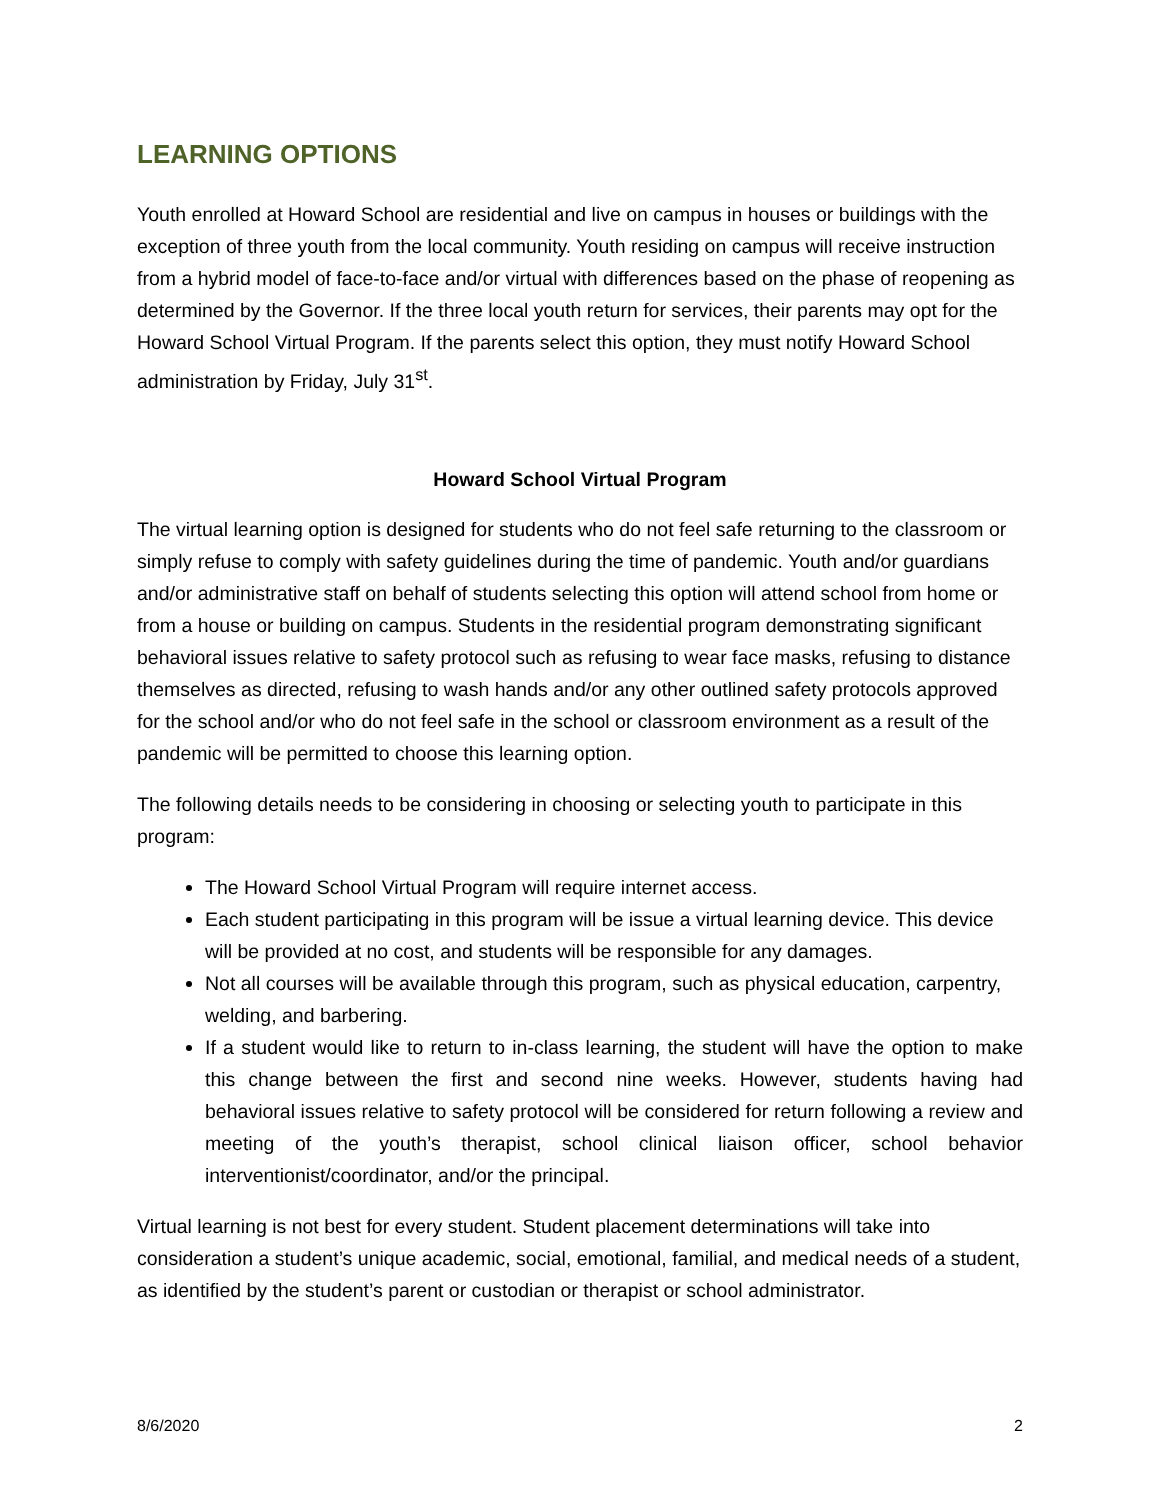LEARNING OPTIONS
Youth enrolled at Howard School are residential and live on campus in houses or buildings with the exception of three youth from the local community. Youth residing on campus will receive instruction from a hybrid model of face-to-face and/or virtual with differences based on the phase of reopening as determined by the Governor. If the three local youth return for services, their parents may opt for the Howard School Virtual Program. If the parents select this option, they must notify Howard School administration by Friday, July 31<sup>st</sup>.
Howard School Virtual Program
The virtual learning option is designed for students who do not feel safe returning to the classroom or simply refuse to comply with safety guidelines during the time of pandemic. Youth and/or guardians and/or administrative staff on behalf of students selecting this option will attend school from home or from a house or building on campus. Students in the residential program demonstrating significant behavioral issues relative to safety protocol such as refusing to wear face masks, refusing to distance themselves as directed, refusing to wash hands and/or any other outlined safety protocols approved for the school and/or who do not feel safe in the school or classroom environment as a result of the pandemic will be permitted to choose this learning option.
The following details needs to be considering in choosing or selecting youth to participate in this program:
The Howard School Virtual Program will require internet access.
Each student participating in this program will be issue a virtual learning device. This device will be provided at no cost, and students will be responsible for any damages.
Not all courses will be available through this program, such as physical education, carpentry, welding, and barbering.
If a student would like to return to in-class learning, the student will have the option to make this change between the first and second nine weeks. However, students having had behavioral issues relative to safety protocol will be considered for return following a review and meeting of the youth’s therapist, school clinical liaison officer, school behavior interventionist/coordinator, and/or the principal.
Virtual learning is not best for every student. Student placement determinations will take into consideration a student’s unique academic, social, emotional, familial, and medical needs of a student, as identified by the student’s parent or custodian or therapist or school administrator.
8/6/2020 2